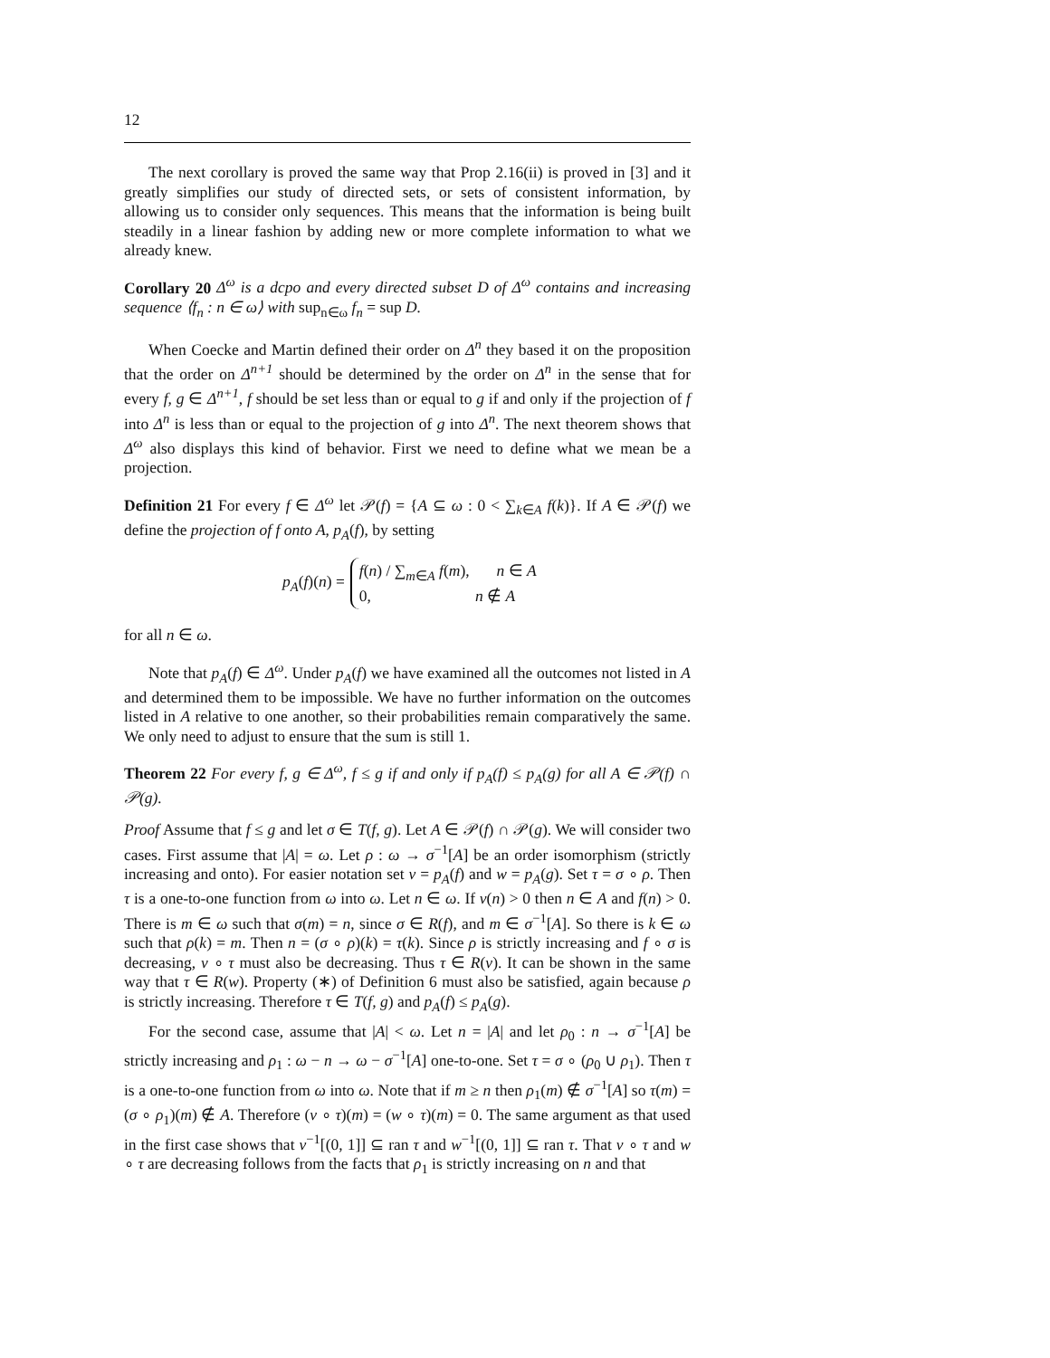12
The next corollary is proved the same way that Prop 2.16(ii) is proved in [3] and it greatly simplifies our study of directed sets, or sets of consistent information, by allowing us to consider only sequences. This means that the information is being built steadily in a linear fashion by adding new or more complete information to what we already knew.
Corollary 20 Δ<sup>ω</sup> is a dcpo and every directed subset D of Δ<sup>ω</sup> contains and increasing sequence ⟨f<sub>n</sub> : n ∈ ω⟩ with sup<sub>n∈ω</sub> f<sub>n</sub> = sup D.
When Coecke and Martin defined their order on Δ<sup>n</sup> they based it on the proposition that the order on Δ<sup>n+1</sup> should be determined by the order on Δ<sup>n</sup> in the sense that for every f, g ∈ Δ<sup>n+1</sup>, f should be set less than or equal to g if and only if the projection of f into Δ<sup>n</sup> is less than or equal to the projection of g into Δ<sup>n</sup>. The next theorem shows that Δ<sup>ω</sup> also displays this kind of behavior. First we need to define what we mean be a projection.
Definition 21 For every f ∈ Δ<sup>ω</sup> let 𝒫(f) = {A ⊆ ω : 0 < ∑<sub>k∈A</sub> f(k)}. If A ∈ 𝒫(f) we define the projection of f onto A, p<sub>A</sub>(f), by setting
p<sub>A</sub>(f)(n) =
f(n) / ∑<sub>m∈A</sub> f(m), n ∈ A
0, n ∉ A
for all n ∈ ω.
Note that p<sub>A</sub>(f) ∈ Δ<sup>ω</sup>. Under p<sub>A</sub>(f) we have examined all the outcomes not listed in A and determined them to be impossible. We have no further information on the outcomes listed in A relative to one another, so their probabilities remain comparatively the same. We only need to adjust to ensure that the sum is still 1.
Theorem 22 For every f, g ∈ Δ<sup>ω</sup>, f ≤ g if and only if p<sub>A</sub>(f) ≤ p<sub>A</sub>(g) for all A ∈ 𝒫(f) ∩ 𝒫(g).
Proof Assume that f ≤ g and let σ ∈ T(f, g). Let A ∈ 𝒫(f) ∩ 𝒫(g). We will consider two cases. First assume that |A| = ω. Let ρ : ω → σ<sup>−1</sup>[A] be an order isomorphism (strictly increasing and onto). For easier notation set v = p<sub>A</sub>(f) and w = p<sub>A</sub>(g). Set τ = σ ∘ ρ. Then τ is a one-to-one function from ω into ω. Let n ∈ ω. If v(n) > 0 then n ∈ A and f(n) > 0. There is m ∈ ω such that σ(m) = n, since σ ∈ R(f), and m ∈ σ<sup>−1</sup>[A]. So there is k ∈ ω such that ρ(k) = m. Then n = (σ ∘ ρ)(k) = τ(k). Since ρ is strictly increasing and f ∘ σ is decreasing, v ∘ τ must also be decreasing. Thus τ ∈ R(v). It can be shown in the same way that τ ∈ R(w). Property (∗) of Definition 6 must also be satisfied, again because ρ is strictly increasing. Therefore τ ∈ T(f, g) and p<sub>A</sub>(f) ≤ p<sub>A</sub>(g).
For the second case, assume that |A| < ω. Let n = |A| and let ρ<sub>0</sub> : n → σ<sup>−1</sup>[A] be strictly increasing and ρ<sub>1</sub> : ω − n → ω − σ<sup>−1</sup>[A] one-to-one. Set τ = σ ∘ (ρ<sub>0</sub> ∪ ρ<sub>1</sub>). Then τ is a one-to-one function from ω into ω. Note that if m ≥ n then ρ<sub>1</sub>(m) ∉ σ<sup>−1</sup>[A] so τ(m) = (σ ∘ ρ<sub>1</sub>)(m) ∉ A. Therefore (v ∘ τ)(m) = (w ∘ τ)(m) = 0. The same argument as that used in the first case shows that v<sup>−1</sup>[(0, 1]] ⊆ ran τ and w<sup>−1</sup>[(0, 1]] ⊆ ran τ. That v ∘ τ and w ∘ τ are decreasing follows from the facts that ρ<sub>1</sub> is strictly increasing on n and that